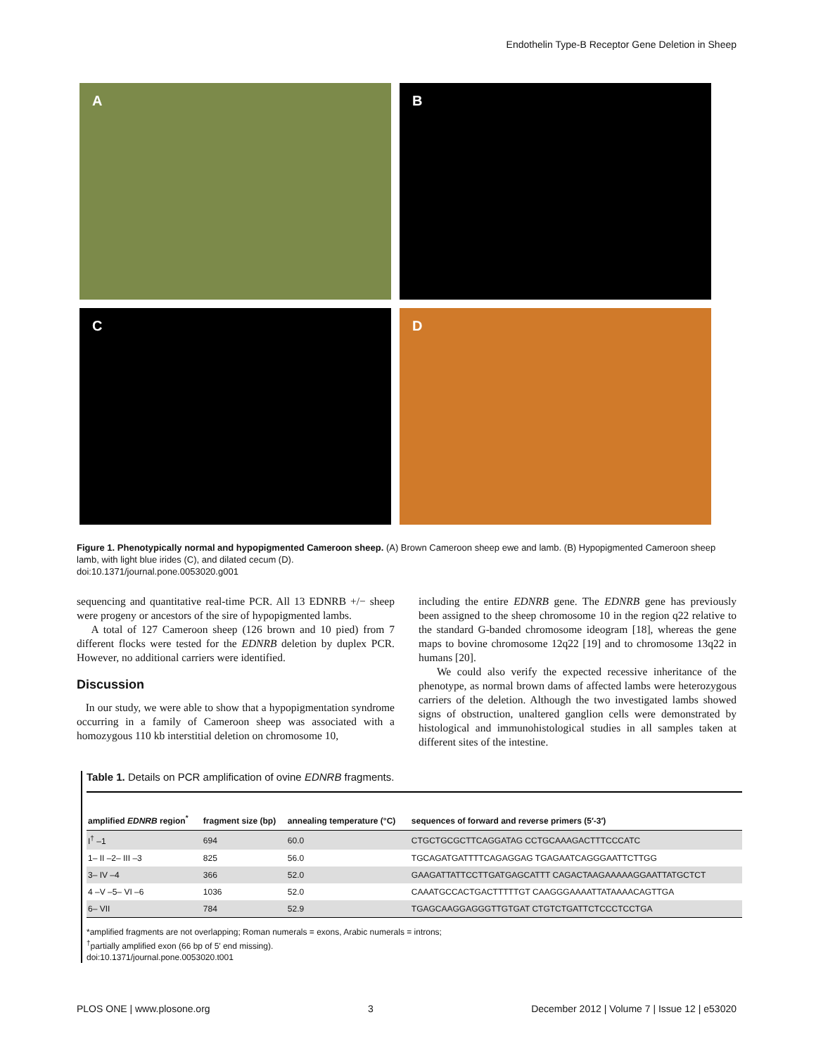Endothelin Type-B Receptor Gene Deletion in Sheep
A
B
C
D
Figure 1. Phenotypically normal and hypopigmented Cameroon sheep. (A) Brown Cameroon sheep ewe and lamb. (B) Hypopigmented Cameroon sheep lamb, with light blue irides (C), and dilated cecum (D).
doi:10.1371/journal.pone.0053020.g001
sequencing and quantitative real-time PCR. All 13 EDNRB +/− sheep were progeny or ancestors of the sire of hypopigmented lambs.
A total of 127 Cameroon sheep (126 brown and 10 pied) from 7 different flocks were tested for the EDNRB deletion by duplex PCR. However, no additional carriers were identified.
Discussion
In our study, we were able to show that a hypopigmentation syndrome occurring in a family of Cameroon sheep was associated with a homozygous 110 kb interstitial deletion on chromosome 10,
including the entire EDNRB gene. The EDNRB gene has previously been assigned to the sheep chromosome 10 in the region q22 relative to the standard G-banded chromosome ideogram [18], whereas the gene maps to bovine chromosome 12q22 [19] and to chromosome 13q22 in humans [20].
We could also verify the expected recessive inheritance of the phenotype, as normal brown dams of affected lambs were heterozygous carriers of the deletion. Although the two investigated lambs showed signs of obstruction, unaltered ganglion cells were demonstrated by histological and immunohistological studies in all samples taken at different sites of the intestine.
Table 1. Details on PCR amplification of ovine EDNRB fragments.
| amplified EDNRB region<sup>*</sup> | fragment size (bp) | annealing temperature (°C) | sequences of forward and reverse primers (5′-3′) |
| --- | --- | --- | --- |
| I<sup>†</sup> –1 | 694 | 60.0 | CTGCTGCGCTTCAGGATAG CCTGCAAAGACTTTCCCATC |
| 1– II –2– III –3 | 825 | 56.0 | TGCAGATGATTTTCAGAGGAG TGAGAATCAGGGAATTCTTGG |
| 3– IV –4 | 366 | 52.0 | GAAGATTATTCCTTGATGAGCATTT CAGACTAAGAAAAAGGAATTATGCTCT |
| 4 –V –5– VI –6 | 1036 | 52.0 | CAAATGCCACTGACTTTTTGT CAAGGGAAAATTATAAAACAGTTGA |
| 6– VII | 784 | 52.9 | TGAGCAAGGAGGGTTGTGAT CTGTCTGATTCTCCCTCCTGA |
*amplified fragments are not overlapping; Roman numerals = exons, Arabic numerals = introns;
<sup>†</sup> partially amplified exon (66 bp of 5′ end missing).
doi:10.1371/journal.pone.0053020.t001
PLOS ONE | www.plosone.org 3 December 2012 | Volume 7 | Issue 12 | e53020